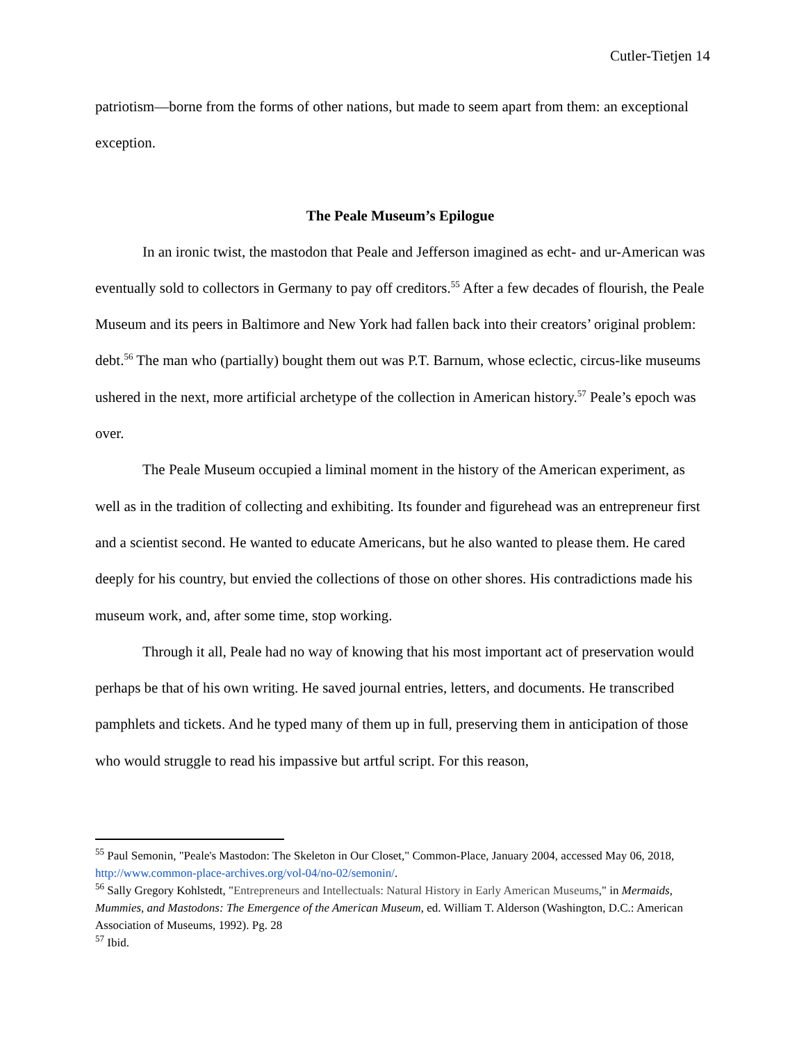Cutler-Tietjen 14
patriotism—borne from the forms of other nations, but made to seem apart from them: an exceptional exception.
The Peale Museum’s Epilogue
In an ironic twist, the mastodon that Peale and Jefferson imagined as echt- and ur-American was eventually sold to collectors in Germany to pay off creditors.<sup>55</sup> After a few decades of flourish, the Peale Museum and its peers in Baltimore and New York had fallen back into their creators’ original problem: debt.<sup>56</sup> The man who (partially) bought them out was P.T. Barnum, whose eclectic, circus-like museums ushered in the next, more artificial archetype of the collection in American history.<sup>57</sup> Peale’s epoch was over.
The Peale Museum occupied a liminal moment in the history of the American experiment, as well as in the tradition of collecting and exhibiting. Its founder and figurehead was an entrepreneur first and a scientist second. He wanted to educate Americans, but he also wanted to please them. He cared deeply for his country, but envied the collections of those on other shores. His contradictions made his museum work, and, after some time, stop working.
Through it all, Peale had no way of knowing that his most important act of preservation would perhaps be that of his own writing. He saved journal entries, letters, and documents. He transcribed pamphlets and tickets. And he typed many of them up in full, preserving them in anticipation of those who would struggle to read his impassive but artful script. For this reason,
<sup>55</sup> Paul Semonin, "Peale's Mastodon: The Skeleton in Our Closet," Common-Place, January 2004, accessed May 06, 2018, http://www.common-place-archives.org/vol-04/no-02/semonin/.
<sup>56</sup> Sally Gregory Kohlstedt, "Entrepreneurs and Intellectuals: Natural History in Early American Museums," in Mermaids, Mummies, and Mastodons: The Emergence of the American Museum, ed. William T. Alderson (Washington, D.C.: American Association of Museums, 1992). Pg. 28
<sup>57</sup> Ibid.